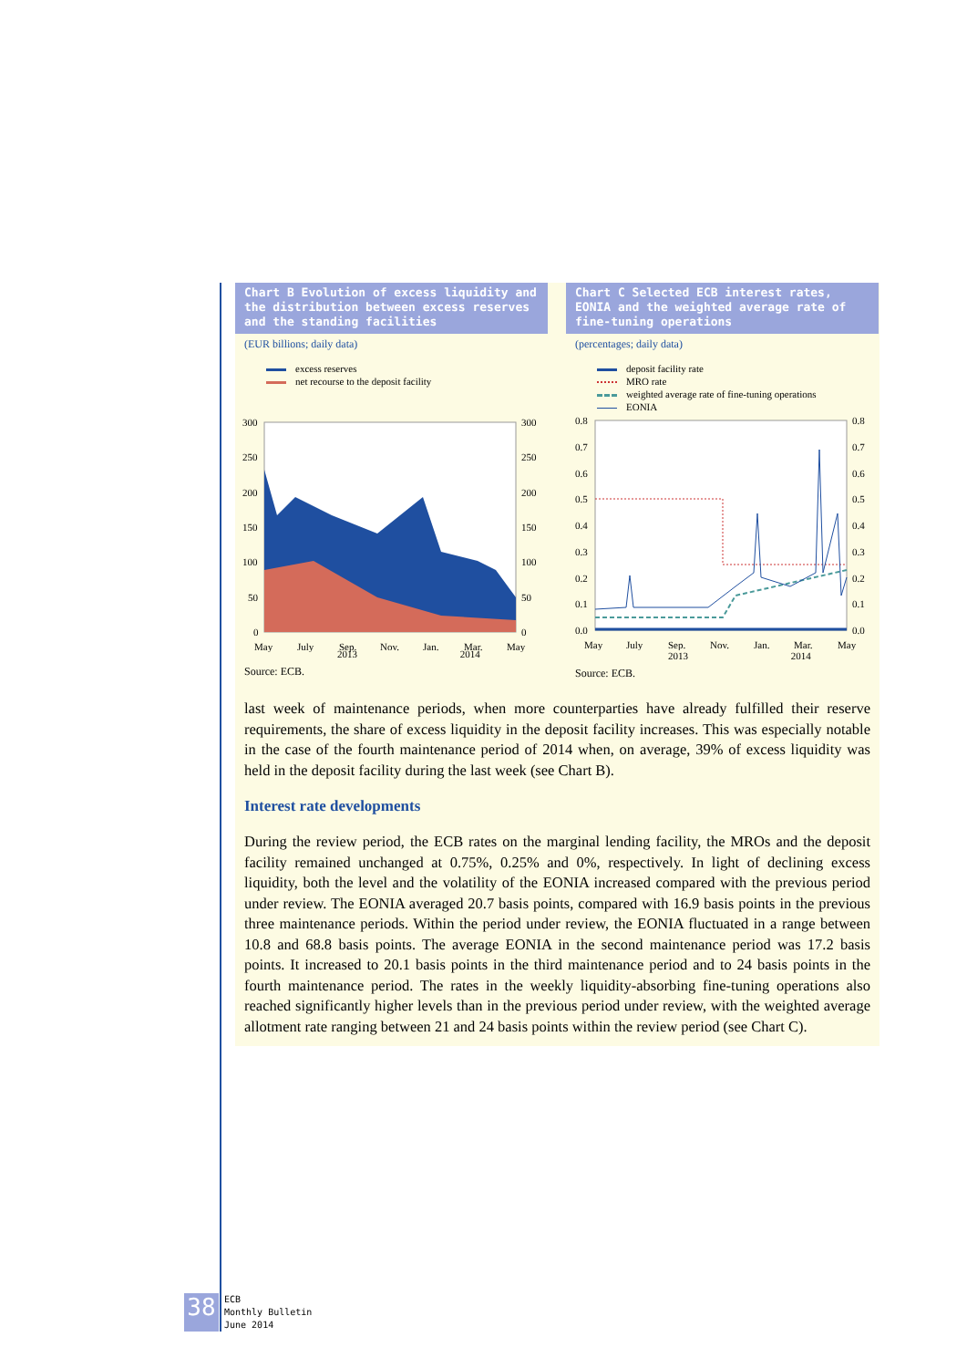Chart B Evolution of excess liquidity and the distribution between excess reserves and the standing facilities
(EUR billions; daily data)
excess reserves
net recourse to the deposit facility
300
250
200
150
100
50
0
300
250
200
150
100
50
0
May
July
Sep.
Nov.
Jan.
Mar.
May
2013 2014
Source: ECB.
Chart C Selected ECB interest rates, EONIA and the weighted average rate of fine-tuning operations
(percentages; daily data)
deposit facility rate
MRO rate
weighted average rate of fine-tuning operations
EONIA
0.8
0.7
0.6
0.5
0.4
0.3
0.2
0.1
0.0
0.8
0.7
0.6
0.5
0.4
0.3
0.2
0.1
0.0
May
July
Sep.
Nov.
Jan.
Mar.
May
2013 2014
Source: ECB.
last week of maintenance periods, when more counterparties have already fulfilled their reserve requirements, the share of excess liquidity in the deposit facility increases. This was especially notable in the case of the fourth maintenance period of 2014 when, on average, 39% of excess liquidity was held in the deposit facility during the last week (see Chart B).
Interest rate developments
During the review period, the ECB rates on the marginal lending facility, the MROs and the deposit facility remained unchanged at 0.75%, 0.25% and 0%, respectively. In light of declining excess liquidity, both the level and the volatility of the EONIA increased compared with the previous period under review. The EONIA averaged 20.7 basis points, compared with 16.9 basis points in the previous three maintenance periods. Within the period under review, the EONIA fluctuated in a range between 10.8 and 68.8 basis points. The average EONIA in the second maintenance period was 17.2 basis points. It increased to 20.1 basis points in the third maintenance period and to 24 basis points in the fourth maintenance period. The rates in the weekly liquidity-absorbing fine-tuning operations also reached significantly higher levels than in the previous period under review, with the weighted average allotment rate ranging between 21 and 24 basis points within the review period (see Chart C).
38
ECB
Monthly Bulletin
June 2014